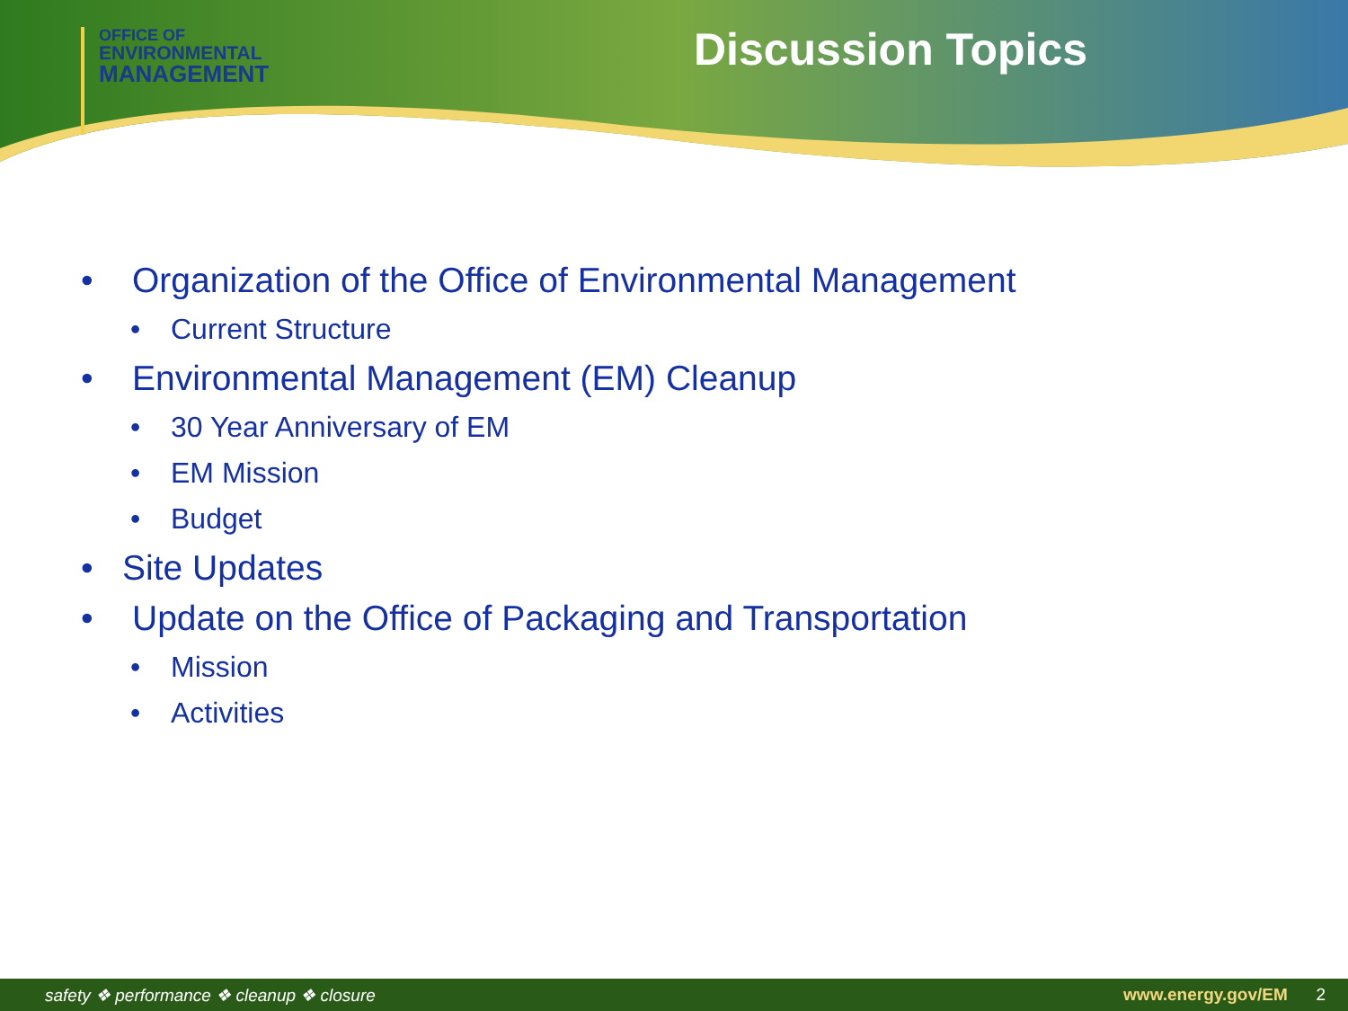OFFICE OF
ENVIRONMENTAL
MANAGEMENT
Discussion Topics
• Organization of the Office of Environmental Management
• Current Structure
• Environmental Management (EM) Cleanup
• 30 Year Anniversary of EM
• EM Mission
• Budget
• Site Updates
• Update on the Office of Packaging and Transportation
• Mission
• Activities
safety ❖ performance ❖ cleanup ❖ closure www.energy.gov/EM 2